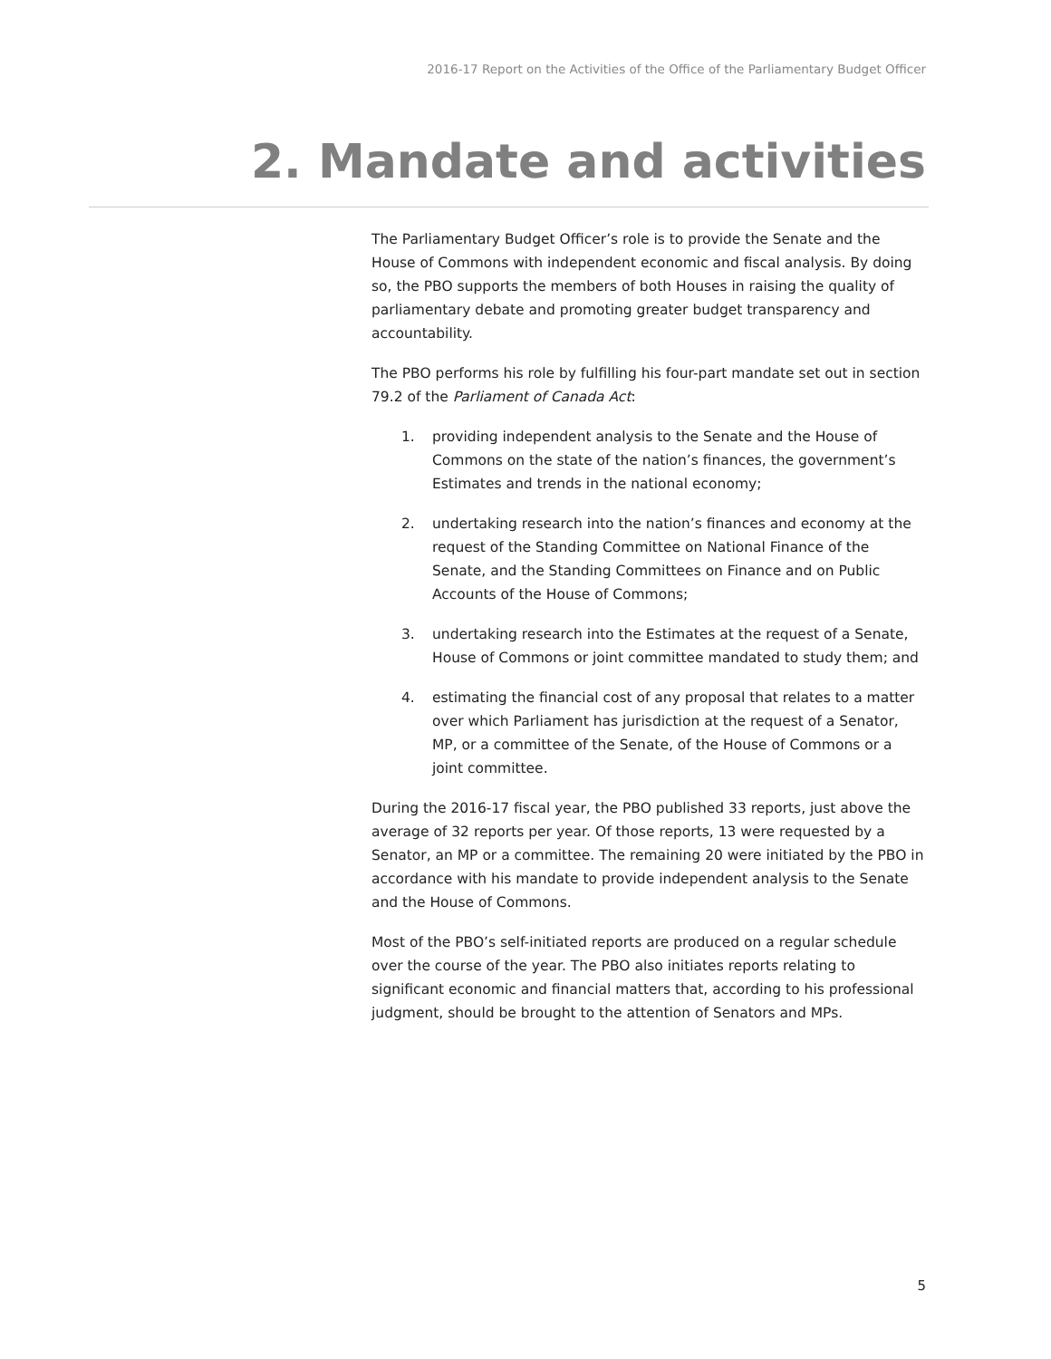2016-17 Report on the Activities of the Office of the Parliamentary Budget Officer
2. Mandate and activities
The Parliamentary Budget Officer’s role is to provide the Senate and the House of Commons with independent economic and fiscal analysis. By doing so, the PBO supports the members of both Houses in raising the quality of parliamentary debate and promoting greater budget transparency and accountability.
The PBO performs his role by fulfilling his four-part mandate set out in section 79.2 of the Parliament of Canada Act:
1. providing independent analysis to the Senate and the House of Commons on the state of the nation’s finances, the government’s Estimates and trends in the national economy;
2. undertaking research into the nation’s finances and economy at the request of the Standing Committee on National Finance of the Senate, and the Standing Committees on Finance and on Public Accounts of the House of Commons;
3. undertaking research into the Estimates at the request of a Senate, House of Commons or joint committee mandated to study them; and
4. estimating the financial cost of any proposal that relates to a matter over which Parliament has jurisdiction at the request of a Senator, MP, or a committee of the Senate, of the House of Commons or a joint committee.
During the 2016-17 fiscal year, the PBO published 33 reports, just above the average of 32 reports per year. Of those reports, 13 were requested by a Senator, an MP or a committee. The remaining 20 were initiated by the PBO in accordance with his mandate to provide independent analysis to the Senate and the House of Commons.
Most of the PBO’s self-initiated reports are produced on a regular schedule over the course of the year. The PBO also initiates reports relating to significant economic and financial matters that, according to his professional judgment, should be brought to the attention of Senators and MPs.
5